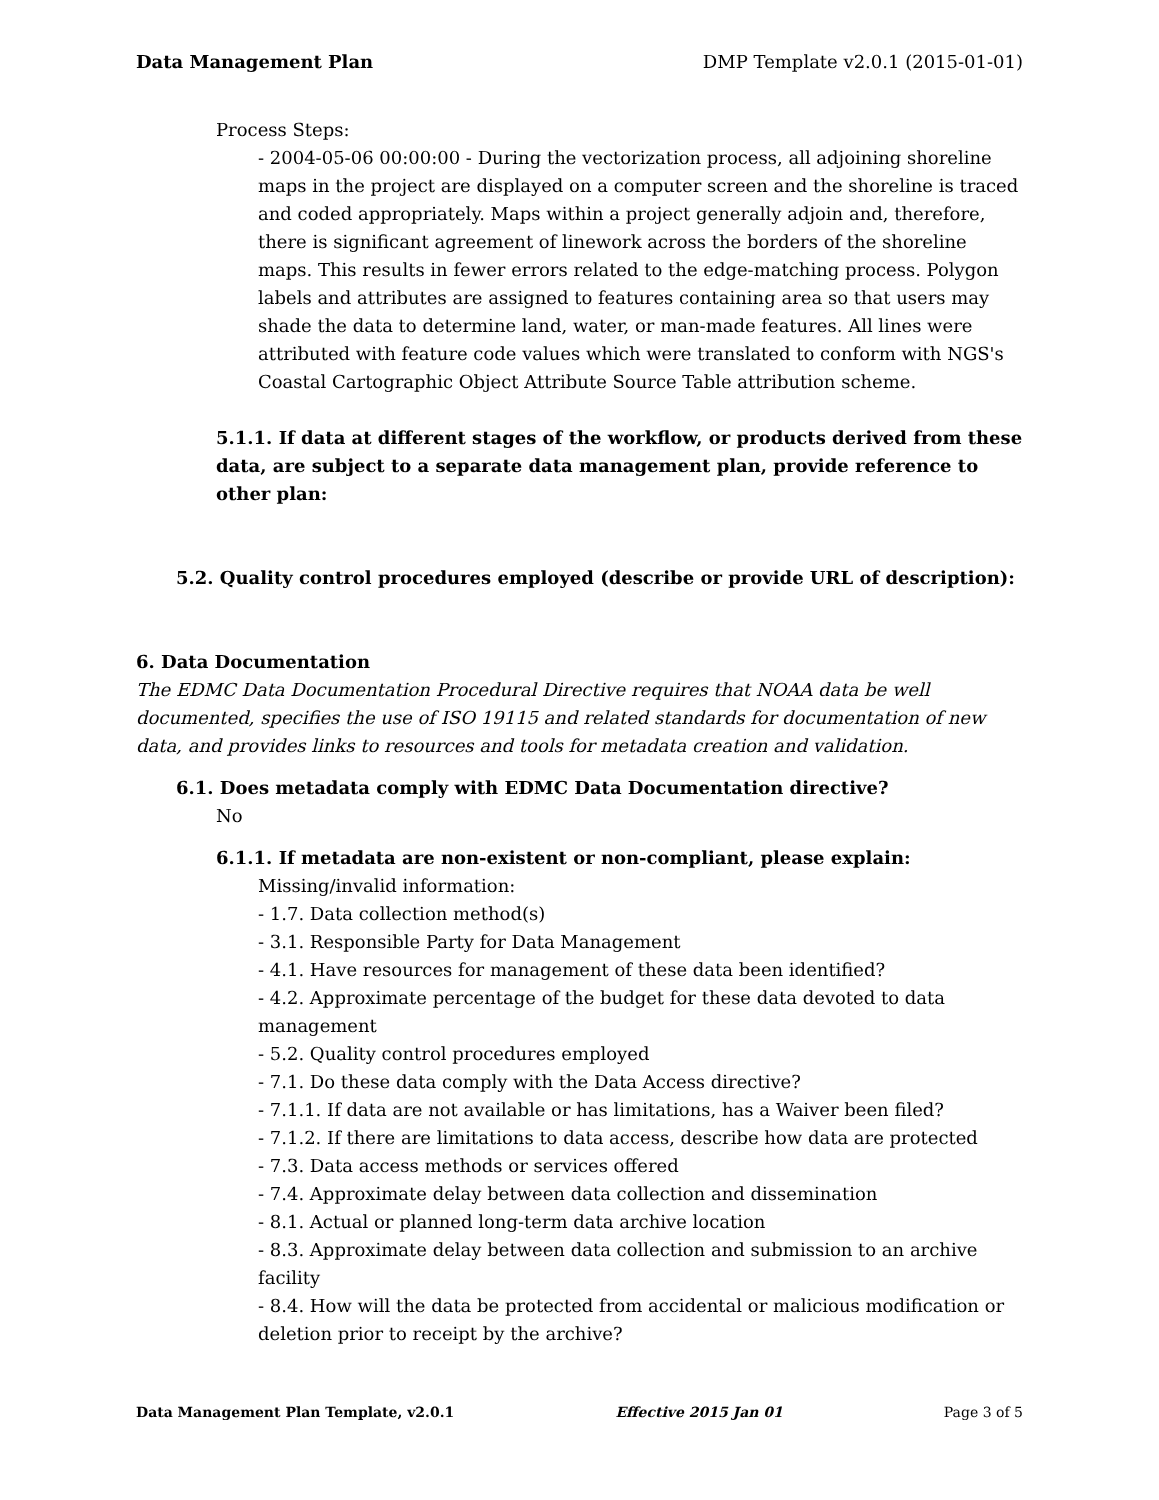Data Management Plan DMP Template v2.0.1 (2015-01-01)
Process Steps:
- 2004-05-06 00:00:00 - During the vectorization process, all adjoining shoreline maps in the project are displayed on a computer screen and the shoreline is traced and coded appropriately. Maps within a project generally adjoin and, therefore, there is significant agreement of linework across the borders of the shoreline maps. This results in fewer errors related to the edge-matching process. Polygon labels and attributes are assigned to features containing area so that users may shade the data to determine land, water, or man-made features. All lines were attributed with feature code values which were translated to conform with NGS's Coastal Cartographic Object Attribute Source Table attribution scheme.
5.1.1. If data at different stages of the workflow, or products derived from these data, are subject to a separate data management plan, provide reference to other plan:
5.2. Quality control procedures employed (describe or provide URL of description):
6. Data Documentation
The EDMC Data Documentation Procedural Directive requires that NOAA data be well documented, specifies the use of ISO 19115 and related standards for documentation of new data, and provides links to resources and tools for metadata creation and validation.
6.1. Does metadata comply with EDMC Data Documentation directive?
No
6.1.1. If metadata are non-existent or non-compliant, please explain:
Missing/invalid information:
- 1.7. Data collection method(s)
- 3.1. Responsible Party for Data Management
- 4.1. Have resources for management of these data been identified?
- 4.2. Approximate percentage of the budget for these data devoted to data management
- 5.2. Quality control procedures employed
- 7.1. Do these data comply with the Data Access directive?
- 7.1.1. If data are not available or has limitations, has a Waiver been filed?
- 7.1.2. If there are limitations to data access, describe how data are protected
- 7.3. Data access methods or services offered
- 7.4. Approximate delay between data collection and dissemination
- 8.1. Actual or planned long-term data archive location
- 8.3. Approximate delay between data collection and submission to an archive facility
- 8.4. How will the data be protected from accidental or malicious modification or deletion prior to receipt by the archive?
Data Management Plan Template, v2.0.1 Effective 2015 Jan 01 Page 3 of 5